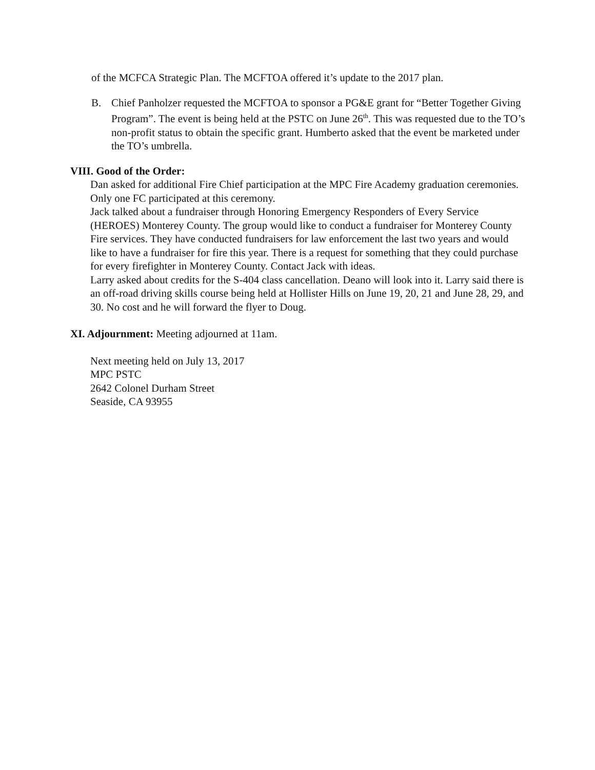of the MCFCA Strategic Plan. The MCFTOA offered it’s update to the 2017 plan.
B. Chief Panholzer requested the MCFTOA to sponsor a PG&E grant for “Better Together Giving Program”. The event is being held at the PSTC on June 26<sup>th</sup>. This was requested due to the TO’s non-profit status to obtain the specific grant. Humberto asked that the event be marketed under the TO’s umbrella.
VIII. Good of the Order:
Dan asked for additional Fire Chief participation at the MPC Fire Academy graduation ceremonies. Only one FC participated at this ceremony.
Jack talked about a fundraiser through Honoring Emergency Responders of Every Service (HEROES) Monterey County. The group would like to conduct a fundraiser for Monterey County Fire services. They have conducted fundraisers for law enforcement the last two years and would like to have a fundraiser for fire this year. There is a request for something that they could purchase for every firefighter in Monterey County. Contact Jack with ideas.
Larry asked about credits for the S-404 class cancellation. Deano will look into it. Larry said there is an off-road driving skills course being held at Hollister Hills on June 19, 20, 21 and June 28, 29, and 30. No cost and he will forward the flyer to Doug.
XI. Adjournment: Meeting adjourned at 11am.
Next meeting held on July 13, 2017
MPC PSTC
2642 Colonel Durham Street
Seaside, CA 93955